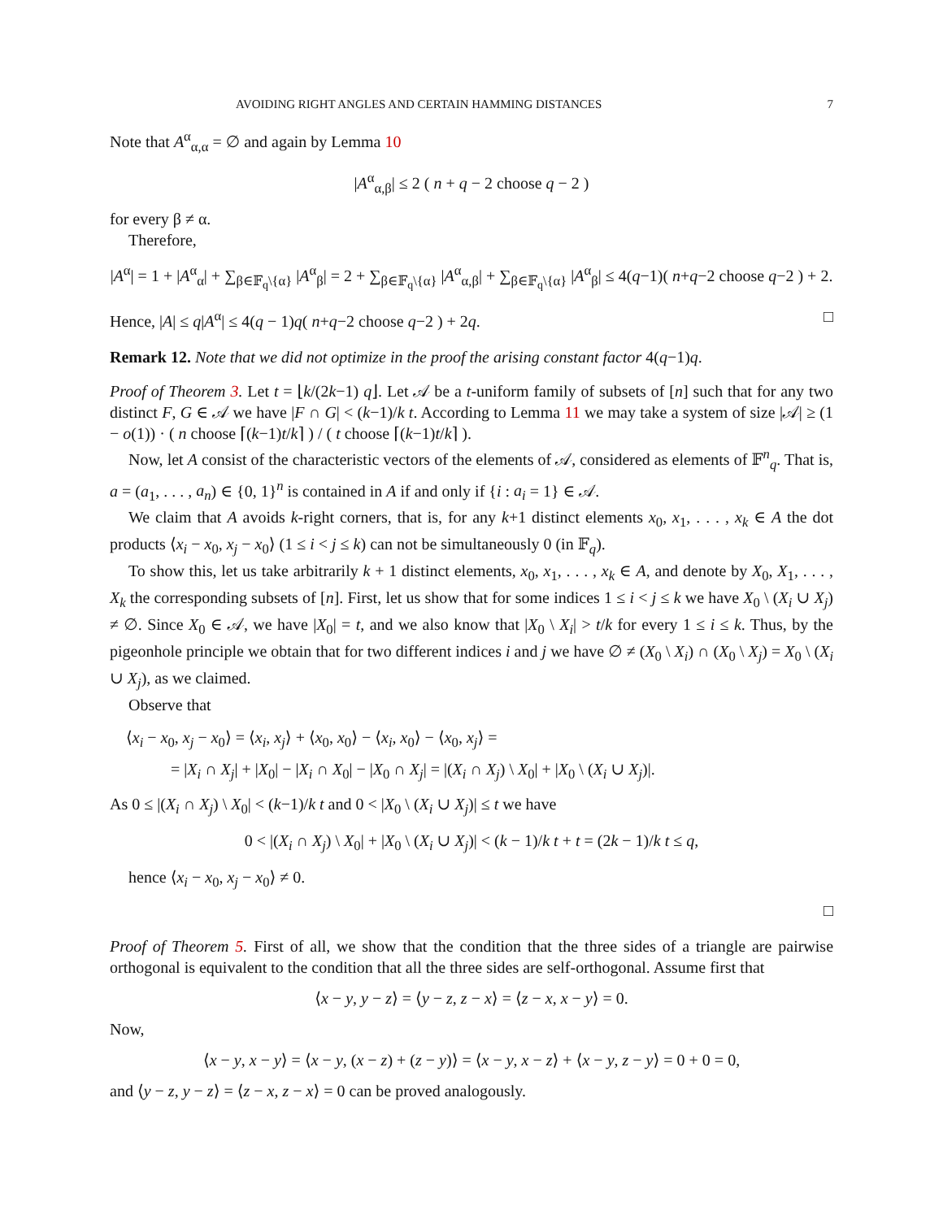AVOIDING RIGHT ANGLES AND CERTAIN HAMMING DISTANCES 7
Note that A<sup>α</sup><sub>α,α</sub> = ∅ and again by Lemma 10
|A<sup>α</sup><sub>α,β</sub>| ≤ 2 ( n + q − 2 choose q − 2 )
for every β ≠ α.
Therefore,
|A<sup>α</sup>| = 1 + |A<sup>α</sup><sub>α</sub>| + ∑<sub>β∈𝔽<sub>q</sub>\{α}</sub> |A<sup>α</sup><sub>β</sub>| = 2 + ∑<sub>β∈𝔽<sub>q</sub>\{α}</sub> |A<sup>α</sup><sub>α,β</sub>| + ∑<sub>β∈𝔽<sub>q</sub>\{α}</sub> |A<sup>α</sup><sub>β</sub>| ≤ 4(q−1)( n+q−2 choose q−2 ) + 2.
Hence, |A| ≤ q|A<sup>α</sup>| ≤ 4(q − 1)q( n+q−2 choose q−2 ) + 2q. □
Remark 12. Note that we did not optimize in the proof the arising constant factor 4(q−1)q.
Proof of Theorem 3. Let t = ⌊k/(2k−1) q⌋. Let 𝒜 be a t-uniform family of subsets of [n] such that for any two distinct F, G ∈ 𝒜 we have |F ∩ G| < (k−1)/k t. According to Lemma 11 we may take a system of size |𝒜| ≥ (1 − o(1)) · ( n choose ⌈(k−1)t/k⌉ ) / ( t choose ⌈(k−1)t/k⌉ ).
Now, let A consist of the characteristic vectors of the elements of 𝒜, considered as elements of 𝔽<sup>n</sup><sub>q</sub>. That is, a = (a<sub>1</sub>, . . . , a<sub>n</sub>) ∈ {0, 1}<sup>n</sup> is contained in A if and only if {i : a<sub>i</sub> = 1} ∈ 𝒜.
We claim that A avoids k-right corners, that is, for any k+1 distinct elements x<sub>0</sub>, x<sub>1</sub>, . . . , x<sub>k</sub> ∈ A the dot products ⟨x<sub>i</sub> − x<sub>0</sub>, x<sub>j</sub> − x<sub>0</sub>⟩ (1 ≤ i < j ≤ k) can not be simultaneously 0 (in 𝔽<sub>q</sub>).
To show this, let us take arbitrarily k + 1 distinct elements, x<sub>0</sub>, x<sub>1</sub>, . . . , x<sub>k</sub> ∈ A, and denote by X<sub>0</sub>, X<sub>1</sub>, . . . , X<sub>k</sub> the corresponding subsets of [n]. First, let us show that for some indices 1 ≤ i < j ≤ k we have X<sub>0</sub> \ (X<sub>i</sub> ∪ X<sub>j</sub>) ≠ ∅. Since X<sub>0</sub> ∈ 𝒜, we have |X<sub>0</sub>| = t, and we also know that |X<sub>0</sub> \ X<sub>i</sub>| > t/k for every 1 ≤ i ≤ k. Thus, by the pigeonhole principle we obtain that for two different indices i and j we have ∅ ≠ (X<sub>0</sub> \ X<sub>i</sub>) ∩ (X<sub>0</sub> \ X<sub>j</sub>) = X<sub>0</sub> \ (X<sub>i</sub> ∪ X<sub>j</sub>), as we claimed.
Observe that
⟨x<sub>i</sub> − x<sub>0</sub>, x<sub>j</sub> − x<sub>0</sub>⟩ = ⟨x<sub>i</sub>, x<sub>j</sub>⟩ + ⟨x<sub>0</sub>, x<sub>0</sub>⟩ − ⟨x<sub>i</sub>, x<sub>0</sub>⟩ − ⟨x<sub>0</sub>, x<sub>j</sub>⟩ =
= |X<sub>i</sub> ∩ X<sub>j</sub>| + |X<sub>0</sub>| − |X<sub>i</sub> ∩ X<sub>0</sub>| − |X<sub>0</sub> ∩ X<sub>j</sub>| = |(X<sub>i</sub> ∩ X<sub>j</sub>) \ X<sub>0</sub>| + |X<sub>0</sub> \ (X<sub>i</sub> ∪ X<sub>j</sub>)|.
As 0 ≤ |(X<sub>i</sub> ∩ X<sub>j</sub>) \ X<sub>0</sub>| < (k−1)/k t and 0 < |X<sub>0</sub> \ (X<sub>i</sub> ∪ X<sub>j</sub>)| ≤ t we have
0 < |(X<sub>i</sub> ∩ X<sub>j</sub>) \ X<sub>0</sub>| + |X<sub>0</sub> \ (X<sub>i</sub> ∪ X<sub>j</sub>)| < (k − 1)/k t + t = (2k − 1)/k t ≤ q,
hence ⟨x<sub>i</sub> − x<sub>0</sub>, x<sub>j</sub> − x<sub>0</sub>⟩ ≠ 0.
□
Proof of Theorem 5. First of all, we show that the condition that the three sides of a triangle are pairwise orthogonal is equivalent to the condition that all the three sides are self-orthogonal. Assume first that
⟨x − y, y − z⟩ = ⟨y − z, z − x⟩ = ⟨z − x, x − y⟩ = 0.
Now,
⟨x − y, x − y⟩ = ⟨x − y, (x − z) + (z − y)⟩ = ⟨x − y, x − z⟩ + ⟨x − y, z − y⟩ = 0 + 0 = 0,
and ⟨y − z, y − z⟩ = ⟨z − x, z − x⟩ = 0 can be proved analogously.